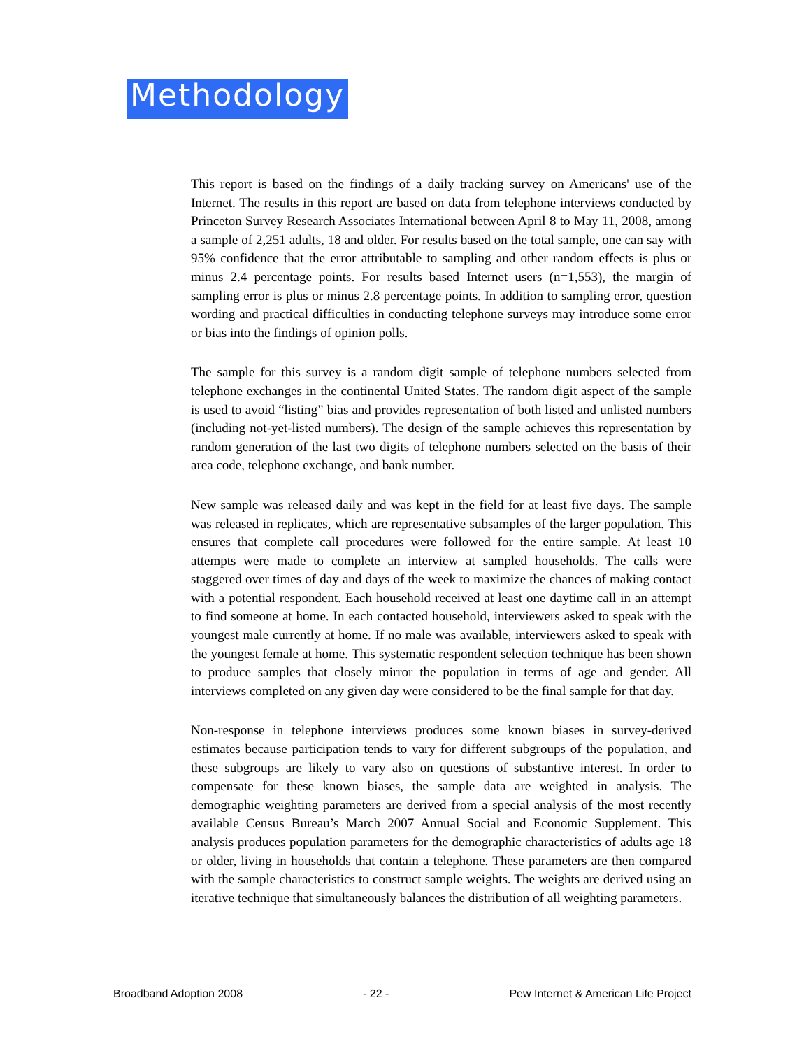Methodology
This report is based on the findings of a daily tracking survey on Americans' use of the Internet. The results in this report are based on data from telephone interviews conducted by Princeton Survey Research Associates International between April 8 to May 11, 2008, among a sample of 2,251 adults, 18 and older. For results based on the total sample, one can say with 95% confidence that the error attributable to sampling and other random effects is plus or minus 2.4 percentage points. For results based Internet users (n=1,553), the margin of sampling error is plus or minus 2.8 percentage points. In addition to sampling error, question wording and practical difficulties in conducting telephone surveys may introduce some error or bias into the findings of opinion polls.
The sample for this survey is a random digit sample of telephone numbers selected from telephone exchanges in the continental United States. The random digit aspect of the sample is used to avoid “listing” bias and provides representation of both listed and unlisted numbers (including not-yet-listed numbers). The design of the sample achieves this representation by random generation of the last two digits of telephone numbers selected on the basis of their area code, telephone exchange, and bank number.
New sample was released daily and was kept in the field for at least five days. The sample was released in replicates, which are representative subsamples of the larger population. This ensures that complete call procedures were followed for the entire sample. At least 10 attempts were made to complete an interview at sampled households. The calls were staggered over times of day and days of the week to maximize the chances of making contact with a potential respondent. Each household received at least one daytime call in an attempt to find someone at home. In each contacted household, interviewers asked to speak with the youngest male currently at home. If no male was available, interviewers asked to speak with the youngest female at home. This systematic respondent selection technique has been shown to produce samples that closely mirror the population in terms of age and gender. All interviews completed on any given day were considered to be the final sample for that day.
Non-response in telephone interviews produces some known biases in survey-derived estimates because participation tends to vary for different subgroups of the population, and these subgroups are likely to vary also on questions of substantive interest. In order to compensate for these known biases, the sample data are weighted in analysis. The demographic weighting parameters are derived from a special analysis of the most recently available Census Bureau’s March 2007 Annual Social and Economic Supplement. This analysis produces population parameters for the demographic characteristics of adults age 18 or older, living in households that contain a telephone. These parameters are then compared with the sample characteristics to construct sample weights. The weights are derived using an iterative technique that simultaneously balances the distribution of all weighting parameters.
Broadband Adoption 2008 - 22 - Pew Internet & American Life Project